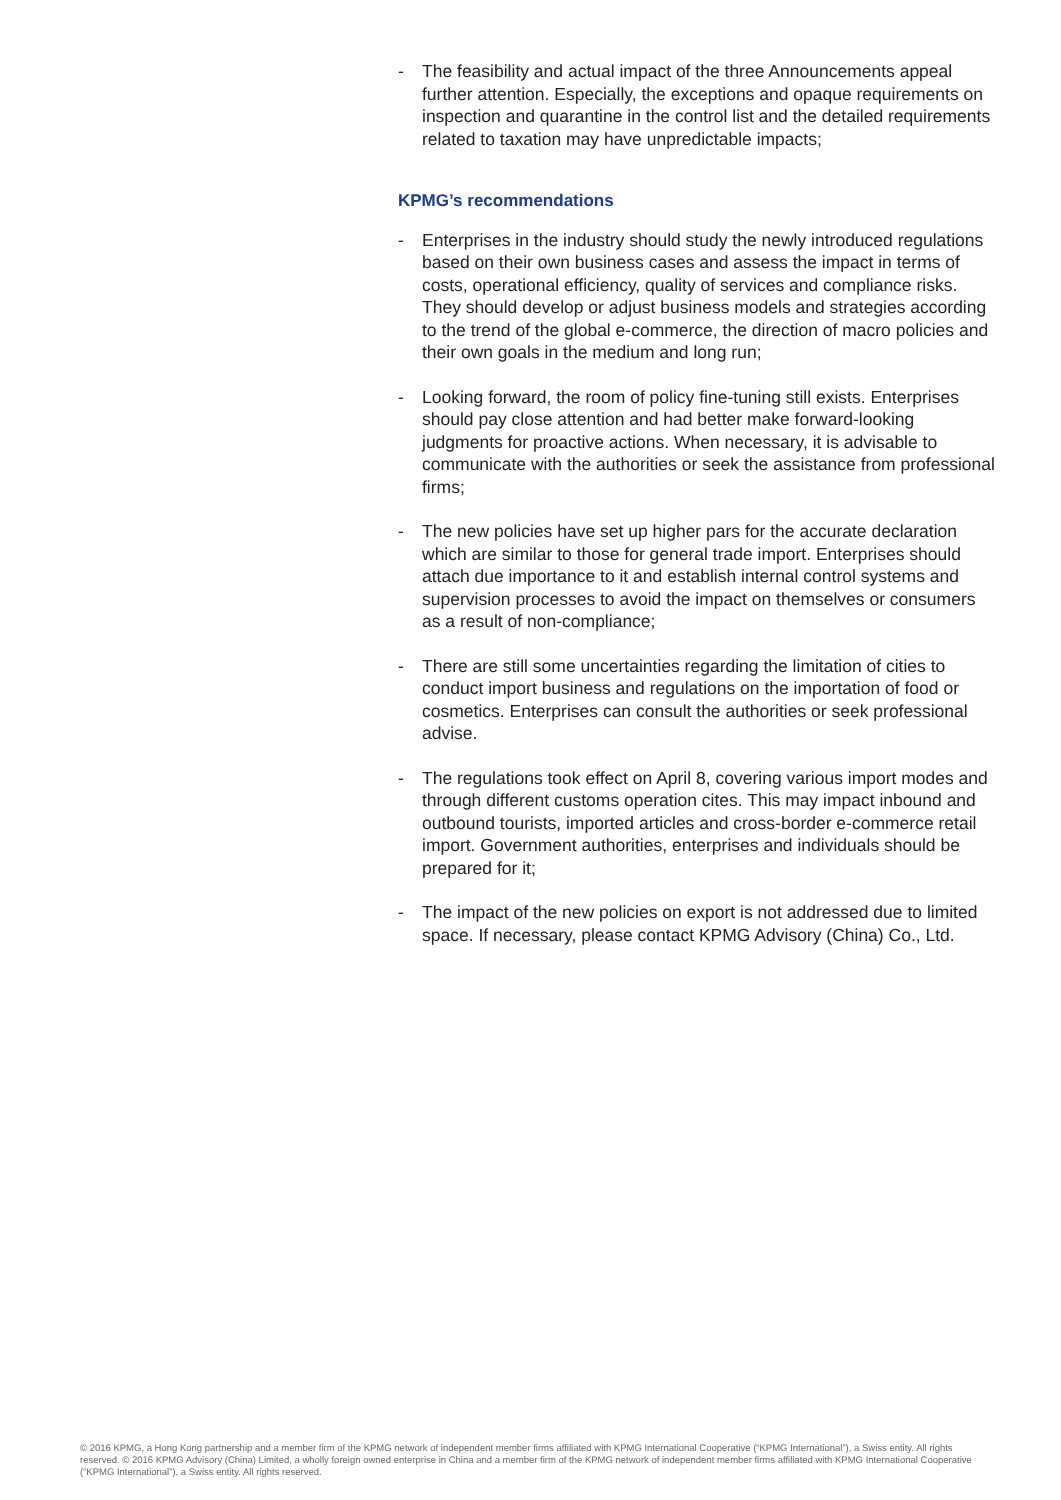- The feasibility and actual impact of the three Announcements appeal further attention. Especially, the exceptions and opaque requirements on inspection and quarantine in the control list and the detailed requirements related to taxation may have unpredictable impacts;
KPMG’s recommendations
- Enterprises in the industry should study the newly introduced regulations based on their own business cases and assess the impact in terms of costs, operational efficiency, quality of services and compliance risks. They should develop or adjust business models and strategies according to the trend of the global e-commerce, the direction of macro policies and their own goals in the medium and long run;
- Looking forward, the room of policy fine-tuning still exists. Enterprises should pay close attention and had better make forward-looking judgments for proactive actions. When necessary, it is advisable to communicate with the authorities or seek the assistance from professional firms;
- The new policies have set up higher pars for the accurate declaration which are similar to those for general trade import. Enterprises should attach due importance to it and establish internal control systems and supervision processes to avoid the impact on themselves or consumers as a result of non-compliance;
- There are still some uncertainties regarding the limitation of cities to conduct import business and regulations on the importation of food or cosmetics. Enterprises can consult the authorities or seek professional advise.
- The regulations took effect on April 8, covering various import modes and through different customs operation cites. This may impact inbound and outbound tourists, imported articles and cross-border e-commerce retail import. Government authorities, enterprises and individuals should be prepared for it;
- The impact of the new policies on export is not addressed due to limited space. If necessary, please contact KPMG Advisory (China) Co., Ltd.
© 2016 KPMG, a Hong Kong partnership and a member firm of the KPMG network of independent member firms affiliated with KPMG International Cooperative (“KPMG International”), a Swiss entity. All rights reserved. © 2016 KPMG Advisory (China) Limited, a wholly foreign owned enterprise in China and a member firm of the KPMG network of independent member firms affiliated with KPMG International Cooperative (“KPMG International”), a Swiss entity. All rights reserved.